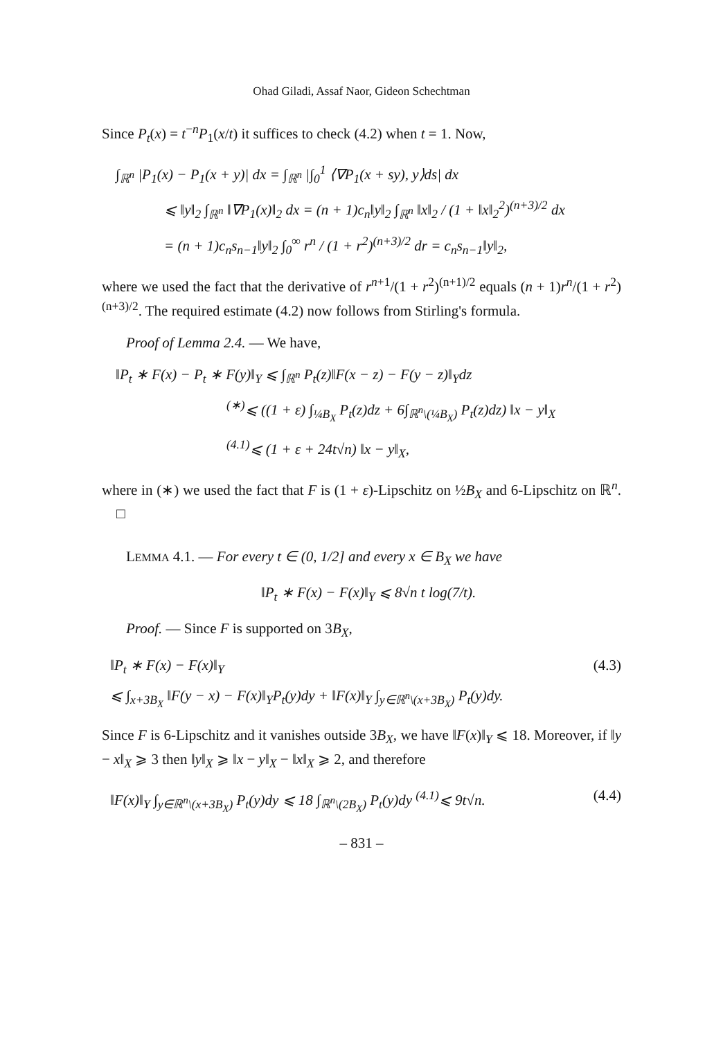Ohad Giladi, Assaf Naor, Gideon Schechtman
Since P<sub>t</sub>(x) = t<sup>−n</sup>P<sub>1</sub>(x/t) it suffices to check (4.2) when t = 1. Now,
∫<sub>ℝ<sup>n</sup></sub> |P<sub>1</sub>(x) − P<sub>1</sub>(x + y)| dx = ∫<sub>ℝ<sup>n</sup></sub> |∫<sub>0</sub><sup>1</sup> ⟨∇P<sub>1</sub>(x + sy), y⟩ds| dx
⩽ ‖y‖<sub>2</sub> ∫<sub>ℝ<sup>n</sup></sub> ‖∇P<sub>1</sub>(x)‖<sub>2</sub> dx = (n + 1)c<sub>n</sub>‖y‖<sub>2</sub> ∫<sub>ℝ<sup>n</sup></sub> ‖x‖<sub>2</sub> / (1 + ‖x‖<sub>2</sub><sup>2</sup>)<sup>(n+3)/2</sup> dx
= (n + 1)c<sub>n</sub>s<sub>n−1</sub>‖y‖<sub>2</sub> ∫<sub>0</sub><sup>∞</sup> r<sup>n</sup> / (1 + r<sup>2</sup>)<sup>(n+3)/2</sup> dr = c<sub>n</sub>s<sub>n−1</sub>‖y‖<sub>2</sub>,
where we used the fact that the derivative of r<sup>n+1</sup>/(1 + r<sup>2</sup>)<sup>(n+1)/2</sup> equals (n + 1)r<sup>n</sup>/(1 + r<sup>2</sup>)<sup>(n+3)/2</sup>. The required estimate (4.2) now follows from Stirling's formula.
Proof of Lemma 2.4. — We have,
‖P<sub>t</sub> ∗ F(x) − P<sub>t</sub> ∗ F(y)‖<sub>Y</sub> ⩽ ∫<sub>ℝ<sup>n</sup></sub> P<sub>t</sub>(z)‖F(x − z) − F(y − z)‖<sub>Y</sub>dz
<sup>(∗)</sup>⩽ ((1 + ε) ∫<sub>¼B<sub>X</sub></sub> P<sub>t</sub>(z)dz + 6∫<sub>ℝ<sup>n</sup>\(¼B<sub>X</sub>)</sub> P<sub>t</sub>(z)dz) ‖x − y‖<sub>X</sub>
<sup>(4.1)</sup>⩽ (1 + ε + 24t√n) ‖x − y‖<sub>X</sub>,
where in (∗) we used the fact that F is (1 + ε)-Lipschitz on ½B<sub>X</sub> and 6-Lipschitz on ℝ<sup>n</sup>. □
LEMMA 4.1. — For every t ∈ (0, 1/2] and every x ∈ B<sub>X</sub> we have
‖P<sub>t</sub> ∗ F(x) − F(x)‖<sub>Y</sub> ⩽ 8√n t log(7/t).
Proof. — Since F is supported on 3B<sub>X</sub>,
‖P<sub>t</sub> ∗ F(x) − F(x)‖<sub>Y</sub> (4.3)
⩽ ∫<sub>x+3B<sub>X</sub></sub> ‖F(y − x) − F(x)‖<sub>Y</sub>P<sub>t</sub>(y)dy + ‖F(x)‖<sub>Y</sub> ∫<sub>y∈ℝ<sup>n</sup>\(x+3B<sub>X</sub>)</sub> P<sub>t</sub>(y)dy.
Since F is 6-Lipschitz and it vanishes outside 3B<sub>X</sub>, we have ‖F(x)‖<sub>Y</sub> ⩽ 18. Moreover, if ‖y − x‖<sub>X</sub> ⩾ 3 then ‖y‖<sub>X</sub> ⩾ ‖x − y‖<sub>X</sub> − ‖x‖<sub>X</sub> ⩾ 2, and therefore
‖F(x)‖<sub>Y</sub> ∫<sub>y∈ℝ<sup>n</sup>\(x+3B<sub>X</sub>)</sub> P<sub>t</sub>(y)dy ⩽ 18 ∫<sub>ℝ<sup>n</sup>\(2B<sub>X</sub>)</sub> P<sub>t</sub>(y)dy <sup>(4.1)</sup>⩽ 9t√n. (4.4)
– 831 –